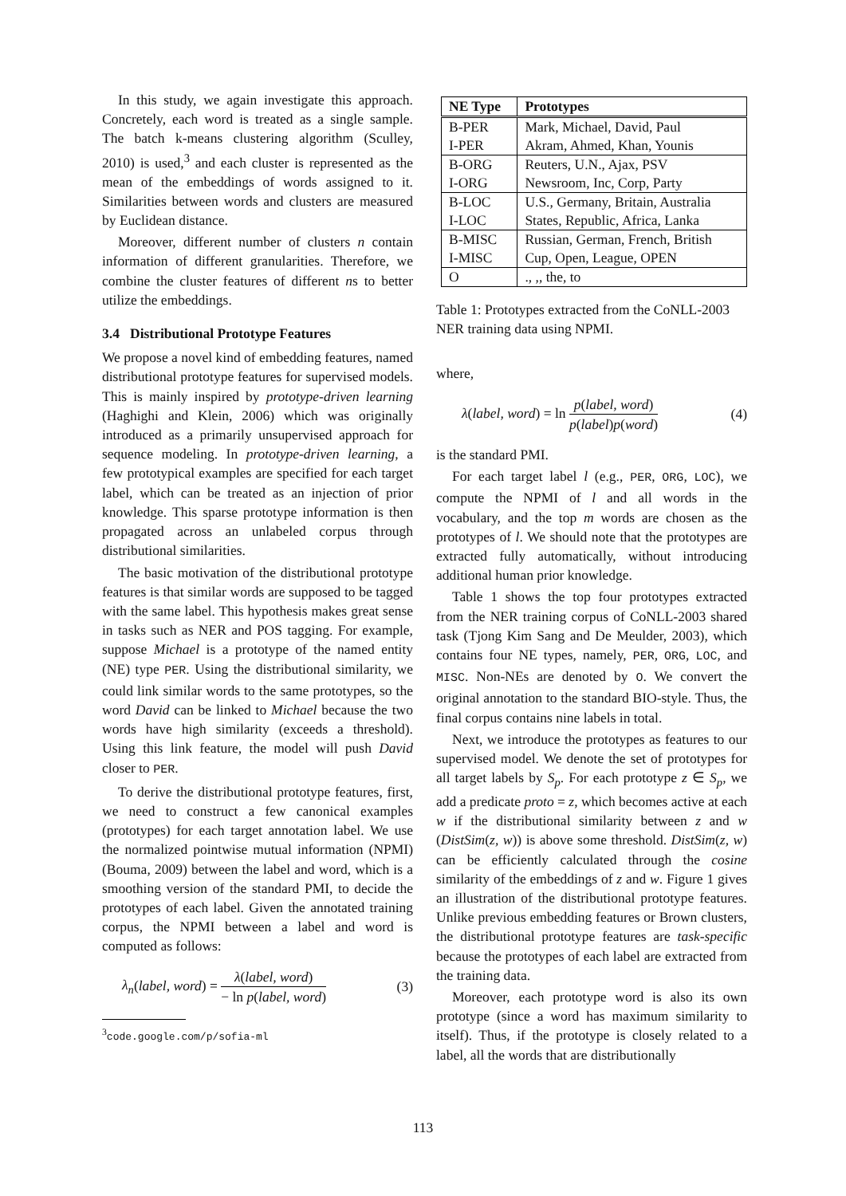In this study, we again investigate this approach. Concretely, each word is treated as a single sample. The batch k-means clustering algorithm (Sculley, 2010) is used,<sup>3</sup> and each cluster is represented as the mean of the embeddings of words assigned to it. Similarities between words and clusters are measured by Euclidean distance.
Moreover, different number of clusters n contain information of different granularities. Therefore, we combine the cluster features of different ns to better utilize the embeddings.
3.4 Distributional Prototype Features
We propose a novel kind of embedding features, named distributional prototype features for supervised models. This is mainly inspired by prototype-driven learning (Haghighi and Klein, 2006) which was originally introduced as a primarily unsupervised approach for sequence modeling. In prototype-driven learning, a few prototypical examples are specified for each target label, which can be treated as an injection of prior knowledge. This sparse prototype information is then propagated across an unlabeled corpus through distributional similarities.
The basic motivation of the distributional prototype features is that similar words are supposed to be tagged with the same label. This hypothesis makes great sense in tasks such as NER and POS tagging. For example, suppose Michael is a prototype of the named entity (NE) type PER. Using the distributional similarity, we could link similar words to the same prototypes, so the word David can be linked to Michael because the two words have high similarity (exceeds a threshold). Using this link feature, the model will push David closer to PER.
To derive the distributional prototype features, first, we need to construct a few canonical examples (prototypes) for each target annotation label. We use the normalized pointwise mutual information (NPMI) (Bouma, 2009) between the label and word, which is a smoothing version of the standard PMI, to decide the prototypes of each label. Given the annotated training corpus, the NPMI between a label and word is computed as follows:
λ<sub>n</sub>(label, word) = λ(label, word) − ln p(label, word) (3)
<sup>3</sup> code.google.com/p/sofia-ml
| NE Type | Prototypes |
| --- | --- |
| B-PER | Mark, Michael, David, Paul |
| I-PER | Akram, Ahmed, Khan, Younis |
| B-ORG | Reuters, U.N., Ajax, PSV |
| I-ORG | Newsroom, Inc, Corp, Party |
| B-LOC | U.S., Germany, Britain, Australia |
| I-LOC | States, Republic, Africa, Lanka |
| B-MISC | Russian, German, French, British |
| I-MISC | Cup, Open, League, OPEN |
| O | ., ,, the, to |
Table 1: Prototypes extracted from the CoNLL-2003 NER training data using NPMI.
where,
λ(label, word) = ln p(label, word) p(label)p(word) (4)
is the standard PMI.
For each target label l (e.g., PER, ORG, LOC), we compute the NPMI of l and all words in the vocabulary, and the top m words are chosen as the prototypes of l. We should note that the prototypes are extracted fully automatically, without introducing additional human prior knowledge.
Table 1 shows the top four prototypes extracted from the NER training corpus of CoNLL-2003 shared task (Tjong Kim Sang and De Meulder, 2003), which contains four NE types, namely, PER, ORG, LOC, and MISC. Non-NEs are denoted by O. We convert the original annotation to the standard BIO-style. Thus, the final corpus contains nine labels in total.
Next, we introduce the prototypes as features to our supervised model. We denote the set of prototypes for all target labels by S<sub>p</sub>. For each prototype z ∈ S<sub>p</sub>, we add a predicate proto = z, which becomes active at each w if the distributional similarity between z and w (DistSim(z, w)) is above some threshold. DistSim(z, w) can be efficiently calculated through the cosine similarity of the embeddings of z and w. Figure 1 gives an illustration of the distributional prototype features. Unlike previous embedding features or Brown clusters, the distributional prototype features are task-specific because the prototypes of each label are extracted from the training data.
Moreover, each prototype word is also its own prototype (since a word has maximum similarity to itself). Thus, if the prototype is closely related to a label, all the words that are distributionally
113